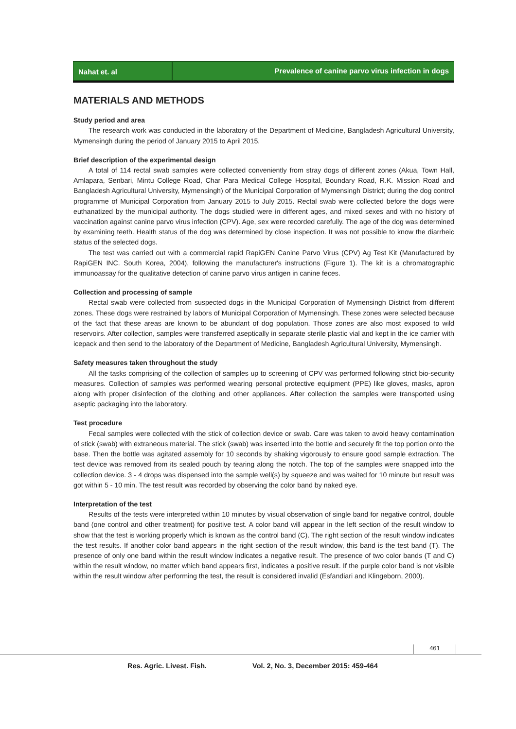Nahat et. al Prevalence of canine parvo virus infection in dogs
MATERIALS AND METHODS
Study period and area
The research work was conducted in the laboratory of the Department of Medicine, Bangladesh Agricultural University, Mymensingh during the period of January 2015 to April 2015.
Brief description of the experimental design
A total of 114 rectal swab samples were collected conveniently from stray dogs of different zones (Akua, Town Hall, Amlapara, Senbari, Mintu College Road, Char Para Medical College Hospital, Boundary Road, R.K. Mission Road and Bangladesh Agricultural University, Mymensingh) of the Municipal Corporation of Mymensingh District; during the dog control programme of Municipal Corporation from January 2015 to July 2015. Rectal swab were collected before the dogs were euthanatized by the municipal authority. The dogs studied were in different ages, and mixed sexes and with no history of vaccination against canine parvo virus infection (CPV). Age, sex were recorded carefully. The age of the dog was determined by examining teeth. Health status of the dog was determined by close inspection. It was not possible to know the diarrheic status of the selected dogs.
The test was carried out with a commercial rapid RapiGEN Canine Parvo Virus (CPV) Ag Test Kit (Manufactured by RapiGEN INC. South Korea, 2004), following the manufacturer's instructions (Figure 1). The kit is a chromatographic immunoassay for the qualitative detection of canine parvo virus antigen in canine feces.
Collection and processing of sample
Rectal swab were collected from suspected dogs in the Municipal Corporation of Mymensingh District from different zones. These dogs were restrained by labors of Municipal Corporation of Mymensingh. These zones were selected because of the fact that these areas are known to be abundant of dog population. Those zones are also most exposed to wild reservoirs. After collection, samples were transferred aseptically in separate sterile plastic vial and kept in the ice carrier with icepack and then send to the laboratory of the Department of Medicine, Bangladesh Agricultural University, Mymensingh.
Safety measures taken throughout the study
All the tasks comprising of the collection of samples up to screening of CPV was performed following strict bio-security measures. Collection of samples was performed wearing personal protective equipment (PPE) like gloves, masks, apron along with proper disinfection of the clothing and other appliances. After collection the samples were transported using aseptic packaging into the laboratory.
Test procedure
Fecal samples were collected with the stick of collection device or swab. Care was taken to avoid heavy contamination of stick (swab) with extraneous material. The stick (swab) was inserted into the bottle and securely fit the top portion onto the base. Then the bottle was agitated assembly for 10 seconds by shaking vigorously to ensure good sample extraction. The test device was removed from its sealed pouch by tearing along the notch. The top of the samples were snapped into the collection device. 3 - 4 drops was dispensed into the sample well(s) by squeeze and was waited for 10 minute but result was got within 5 - 10 min. The test result was recorded by observing the color band by naked eye.
Interpretation of the test
Results of the tests were interpreted within 10 minutes by visual observation of single band for negative control, double band (one control and other treatment) for positive test. A color band will appear in the left section of the result window to show that the test is working properly which is known as the control band (C). The right section of the result window indicates the test results. If another color band appears in the right section of the result window, this band is the test band (T). The presence of only one band within the result window indicates a negative result. The presence of two color bands (T and C) within the result window, no matter which band appears first, indicates a positive result. If the purple color band is not visible within the result window after performing the test, the result is considered invalid (Esfandiari and Klingeborn, 2000).
461
Res. Agric. Livest. Fish. Vol. 2, No. 3, December 2015: 459-464